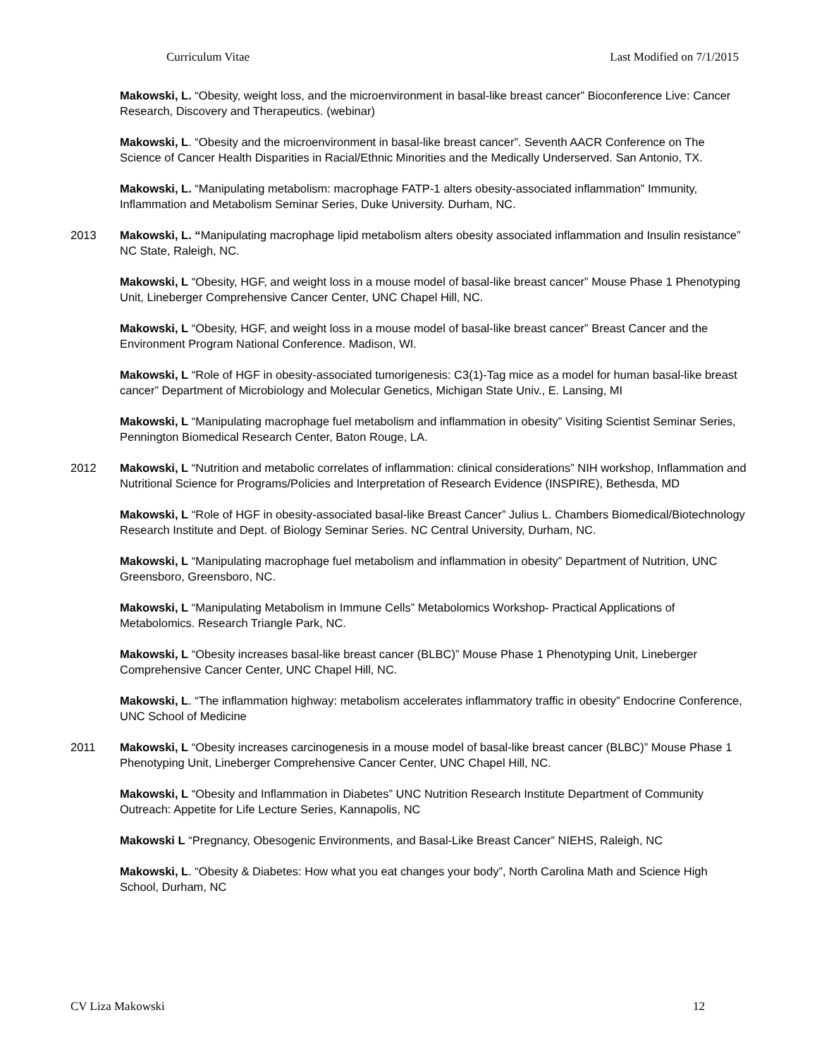Curriculum Vitae Last Modified on 7/1/2015
Makowski, L. “Obesity, weight loss, and the microenvironment in basal-like breast cancer” Bioconference Live: Cancer Research, Discovery and Therapeutics. (webinar)
Makowski, L. “Obesity and the microenvironment in basal-like breast cancer”. Seventh AACR Conference on The Science of Cancer Health Disparities in Racial/Ethnic Minorities and the Medically Underserved. San Antonio, TX.
Makowski, L. “Manipulating metabolism: macrophage FATP-1 alters obesity-associated inflammation” Immunity, Inflammation and Metabolism Seminar Series, Duke University. Durham, NC.
2013 Makowski, L. “Manipulating macrophage lipid metabolism alters obesity associated inflammation and Insulin resistance” NC State, Raleigh, NC.
Makowski, L “Obesity, HGF, and weight loss in a mouse model of basal-like breast cancer” Mouse Phase 1 Phenotyping Unit, Lineberger Comprehensive Cancer Center, UNC Chapel Hill, NC.
Makowski, L “Obesity, HGF, and weight loss in a mouse model of basal-like breast cancer” Breast Cancer and the Environment Program National Conference. Madison, WI.
Makowski, L “Role of HGF in obesity-associated tumorigenesis: C3(1)-Tag mice as a model for human basal-like breast cancer” Department of Microbiology and Molecular Genetics, Michigan State Univ., E. Lansing, MI
Makowski, L “Manipulating macrophage fuel metabolism and inflammation in obesity” Visiting Scientist Seminar Series, Pennington Biomedical Research Center, Baton Rouge, LA.
2012 Makowski, L “Nutrition and metabolic correlates of inflammation: clinical considerations” NIH workshop, Inflammation and Nutritional Science for Programs/Policies and Interpretation of Research Evidence (INSPIRE), Bethesda, MD
Makowski, L “Role of HGF in obesity-associated basal-like Breast Cancer” Julius L. Chambers Biomedical/Biotechnology Research Institute and Dept. of Biology Seminar Series. NC Central University, Durham, NC.
Makowski, L “Manipulating macrophage fuel metabolism and inflammation in obesity” Department of Nutrition, UNC Greensboro, Greensboro, NC.
Makowski, L “Manipulating Metabolism in Immune Cells” Metabolomics Workshop- Practical Applications of Metabolomics. Research Triangle Park, NC.
Makowski, L “Obesity increases basal-like breast cancer (BLBC)” Mouse Phase 1 Phenotyping Unit, Lineberger Comprehensive Cancer Center, UNC Chapel Hill, NC.
Makowski, L. “The inflammation highway: metabolism accelerates inflammatory traffic in obesity” Endocrine Conference, UNC School of Medicine
2011 Makowski, L “Obesity increases carcinogenesis in a mouse model of basal-like breast cancer (BLBC)” Mouse Phase 1 Phenotyping Unit, Lineberger Comprehensive Cancer Center, UNC Chapel Hill, NC.
Makowski, L “Obesity and Inflammation in Diabetes” UNC Nutrition Research Institute Department of Community Outreach: Appetite for Life Lecture Series, Kannapolis, NC
Makowski L “Pregnancy, Obesogenic Environments, and Basal-Like Breast Cancer” NIEHS, Raleigh, NC
Makowski, L. “Obesity & Diabetes: How what you eat changes your body”, North Carolina Math and Science High School, Durham, NC
CV Liza Makowski 12